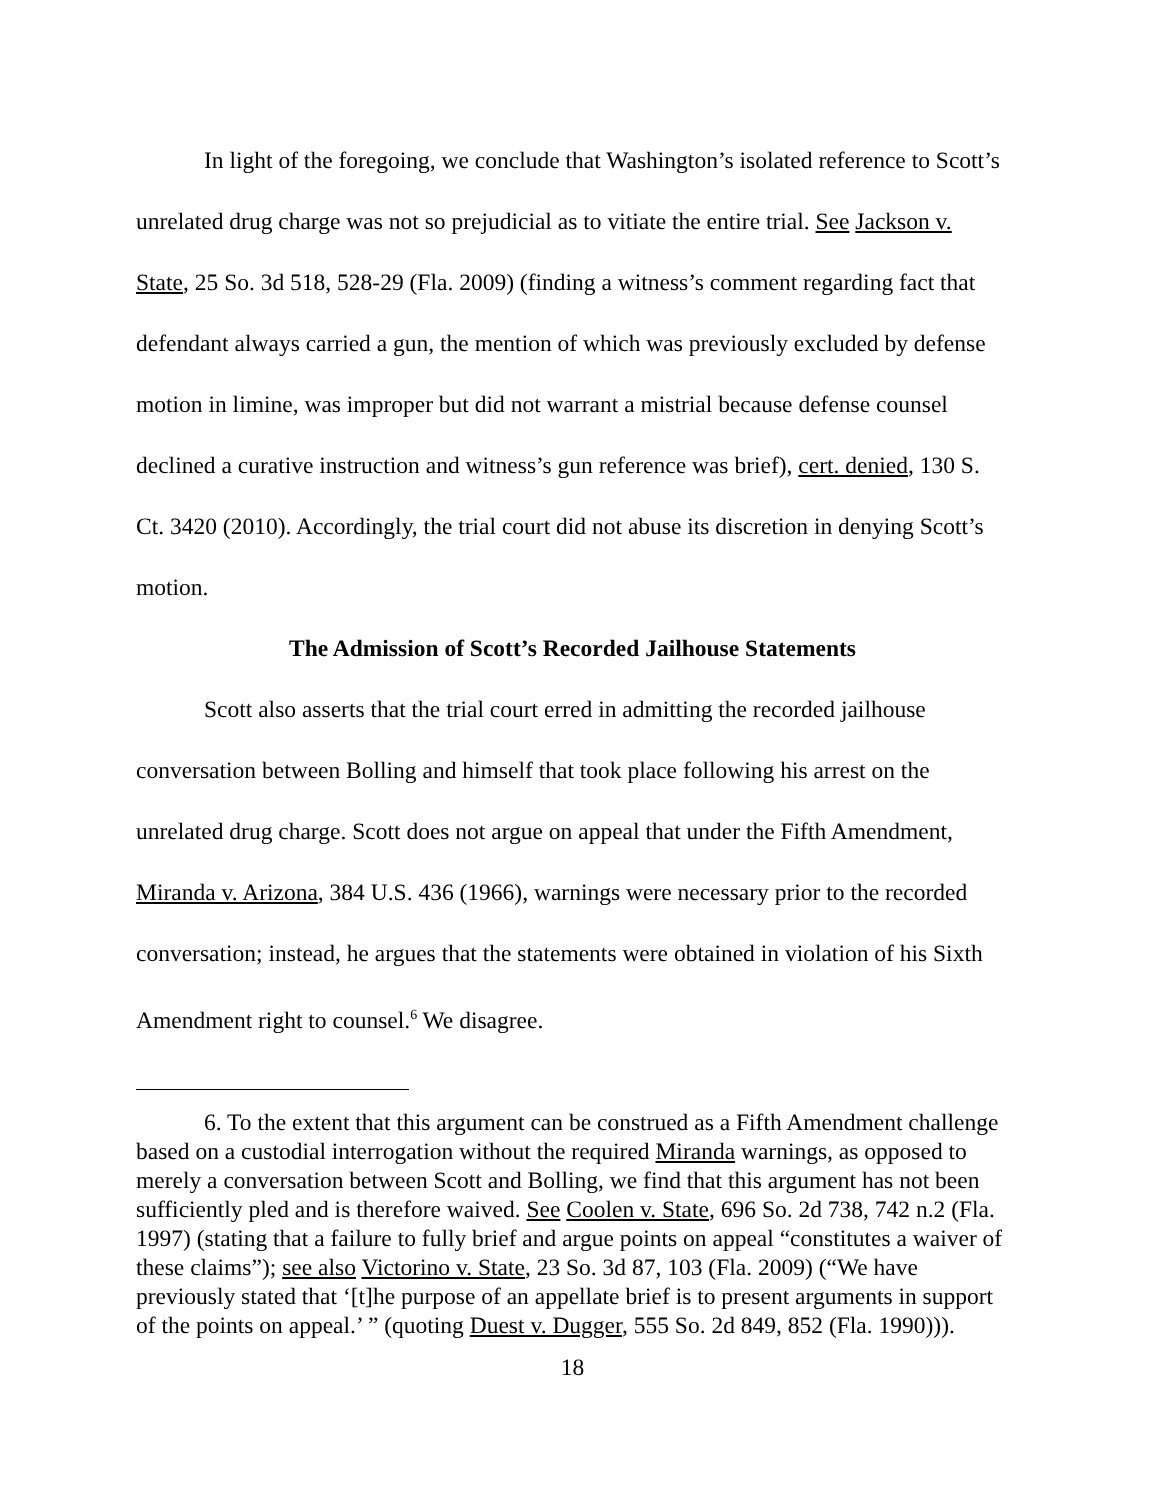In light of the foregoing, we conclude that Washington’s isolated reference to Scott’s unrelated drug charge was not so prejudicial as to vitiate the entire trial. See Jackson v. State, 25 So. 3d 518, 528-29 (Fla. 2009) (finding a witness’s comment regarding fact that defendant always carried a gun, the mention of which was previously excluded by defense motion in limine, was improper but did not warrant a mistrial because defense counsel declined a curative instruction and witness’s gun reference was brief), cert. denied, 130 S. Ct. 3420 (2010). Accordingly, the trial court did not abuse its discretion in denying Scott’s motion.
The Admission of Scott’s Recorded Jailhouse Statements
Scott also asserts that the trial court erred in admitting the recorded jailhouse conversation between Bolling and himself that took place following his arrest on the unrelated drug charge. Scott does not argue on appeal that under the Fifth Amendment, Miranda v. Arizona, 384 U.S. 436 (1966), warnings were necessary prior to the recorded conversation; instead, he argues that the statements were obtained in violation of his Sixth Amendment right to counsel.<sup>6</sup> We disagree.
6. To the extent that this argument can be construed as a Fifth Amendment challenge based on a custodial interrogation without the required Miranda warnings, as opposed to merely a conversation between Scott and Bolling, we find that this argument has not been sufficiently pled and is therefore waived. See Coolen v. State, 696 So. 2d 738, 742 n.2 (Fla. 1997) (stating that a failure to fully brief and argue points on appeal “constitutes a waiver of these claims”); see also Victorino v. State, 23 So. 3d 87, 103 (Fla. 2009) (“We have previously stated that ‘[t]he purpose of an appellate brief is to present arguments in support of the points on appeal.’ ” (quoting Duest v. Dugger, 555 So. 2d 849, 852 (Fla. 1990))).
18